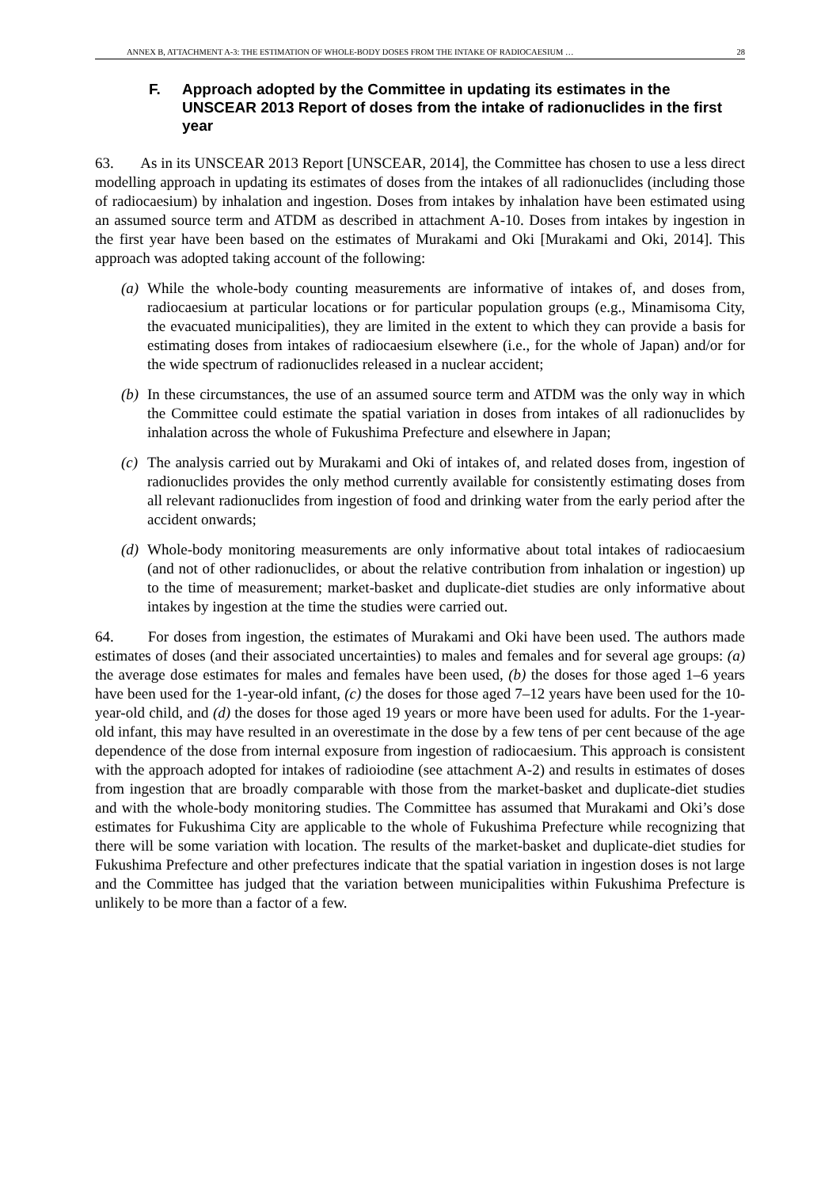ANNEX B, ATTACHMENT A-3: THE ESTIMATION OF WHOLE-BODY DOSES FROM THE INTAKE OF RADIOCAESIUM … 28
F. Approach adopted by the Committee in updating its estimates in the UNSCEAR 2013 Report of doses from the intake of radionuclides in the first year
63. As in its UNSCEAR 2013 Report [UNSCEAR, 2014], the Committee has chosen to use a less direct modelling approach in updating its estimates of doses from the intakes of all radionuclides (including those of radiocaesium) by inhalation and ingestion. Doses from intakes by inhalation have been estimated using an assumed source term and ATDM as described in attachment A-10. Doses from intakes by ingestion in the first year have been based on the estimates of Murakami and Oki [Murakami and Oki, 2014]. This approach was adopted taking account of the following:
(a)
While the whole-body counting measurements are informative of intakes of, and doses from, radiocaesium at particular locations or for particular population groups (e.g., Minamisoma City, the evacuated municipalities), they are limited in the extent to which they can provide a basis for estimating doses from intakes of radiocaesium elsewhere (i.e., for the whole of Japan) and/or for the wide spectrum of radionuclides released in a nuclear accident;
(b)
In these circumstances, the use of an assumed source term and ATDM was the only way in which the Committee could estimate the spatial variation in doses from intakes of all radionuclides by inhalation across the whole of Fukushima Prefecture and elsewhere in Japan;
(c)
The analysis carried out by Murakami and Oki of intakes of, and related doses from, ingestion of radionuclides provides the only method currently available for consistently estimating doses from all relevant radionuclides from ingestion of food and drinking water from the early period after the accident onwards;
(d)
Whole-body monitoring measurements are only informative about total intakes of radiocaesium (and not of other radionuclides, or about the relative contribution from inhalation or ingestion) up to the time of measurement; market-basket and duplicate-diet studies are only informative about intakes by ingestion at the time the studies were carried out.
64. For doses from ingestion, the estimates of Murakami and Oki have been used. The authors made estimates of doses (and their associated uncertainties) to males and females and for several age groups: (a) the average dose estimates for males and females have been used, (b) the doses for those aged 1–6 years have been used for the 1-year-old infant, (c) the doses for those aged 7–12 years have been used for the 10-year-old child, and (d) the doses for those aged 19 years or more have been used for adults. For the 1-year-old infant, this may have resulted in an overestimate in the dose by a few tens of per cent because of the age dependence of the dose from internal exposure from ingestion of radiocaesium. This approach is consistent with the approach adopted for intakes of radioiodine (see attachment A-2) and results in estimates of doses from ingestion that are broadly comparable with those from the market-basket and duplicate-diet studies and with the whole-body monitoring studies. The Committee has assumed that Murakami and Oki’s dose estimates for Fukushima City are applicable to the whole of Fukushima Prefecture while recognizing that there will be some variation with location. The results of the market-basket and duplicate-diet studies for Fukushima Prefecture and other prefectures indicate that the spatial variation in ingestion doses is not large and the Committee has judged that the variation between municipalities within Fukushima Prefecture is unlikely to be more than a factor of a few.